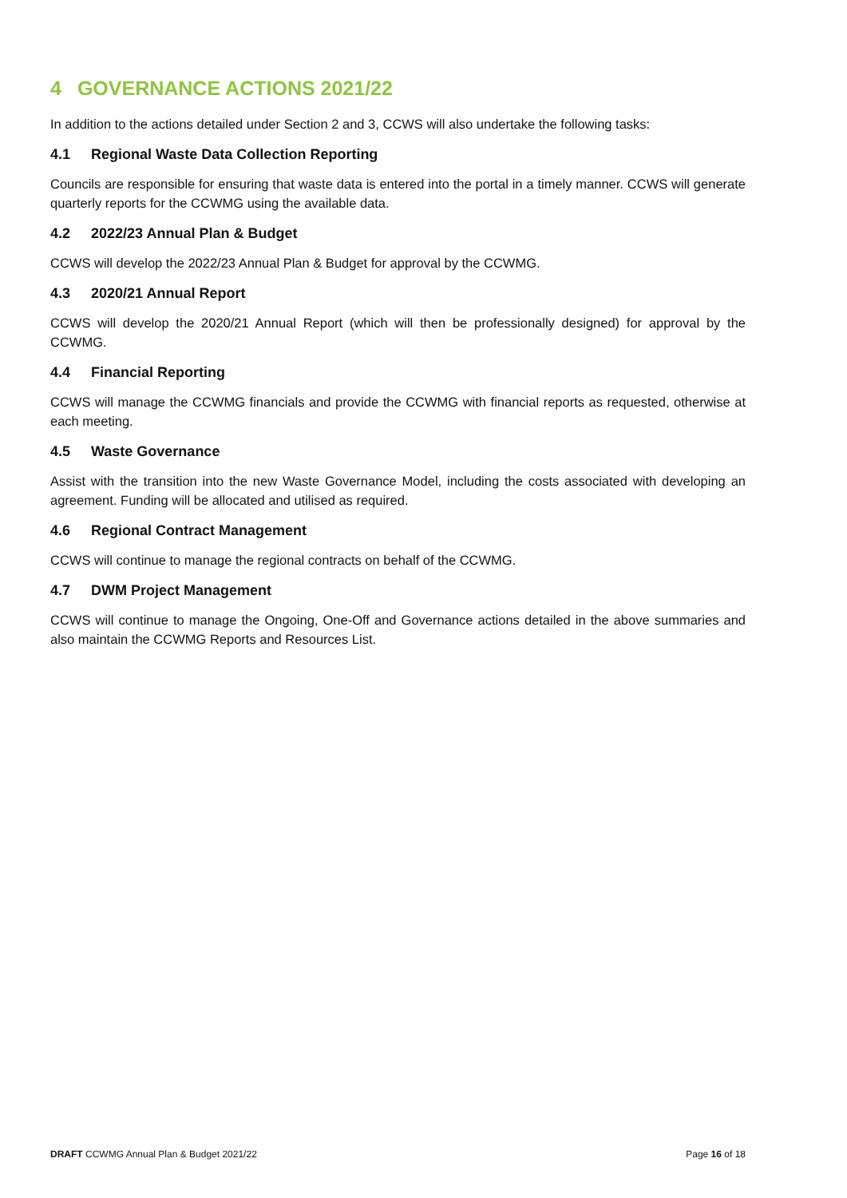4 GOVERNANCE ACTIONS 2021/22
In addition to the actions detailed under Section 2 and 3, CCWS will also undertake the following tasks:
4.1 Regional Waste Data Collection Reporting
Councils are responsible for ensuring that waste data is entered into the portal in a timely manner. CCWS will generate quarterly reports for the CCWMG using the available data.
4.2 2022/23 Annual Plan & Budget
CCWS will develop the 2022/23 Annual Plan & Budget for approval by the CCWMG.
4.3 2020/21 Annual Report
CCWS will develop the 2020/21 Annual Report (which will then be professionally designed) for approval by the CCWMG.
4.4 Financial Reporting
CCWS will manage the CCWMG financials and provide the CCWMG with financial reports as requested, otherwise at each meeting.
4.5 Waste Governance
Assist with the transition into the new Waste Governance Model, including the costs associated with developing an agreement. Funding will be allocated and utilised as required.
4.6 Regional Contract Management
CCWS will continue to manage the regional contracts on behalf of the CCWMG.
4.7 DWM Project Management
CCWS will continue to manage the Ongoing, One-Off and Governance actions detailed in the above summaries and also maintain the CCWMG Reports and Resources List.
DRAFT CCWMG Annual Plan & Budget 2021/22
Page 16 of 18